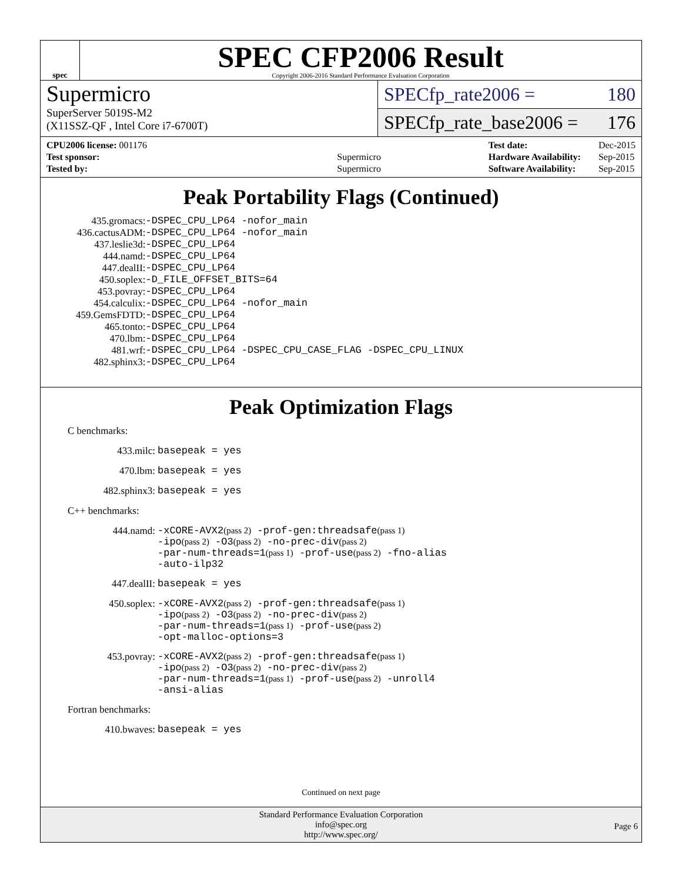spec
SPEC CFP2006 Result
Copyright 2006-2016 Standard Performance Evaluation Corporation
Supermicro
SuperServer 5019S-M2
(X11SSZ-QF , Intel Core i7-6700T)
SPECfp_rate2006 = 180
SPECfp_rate_base2006 = 176
| CPU2006 license: 001176 | |
| Test sponsor: | Supermicro |
| Tested by: | Supermicro |
| Test date: | Dec-2015 |
| Hardware Availability: | Sep-2015 |
| Software Availability: | Sep-2015 |
Peak Portability Flags (Continued)
| 435.gromacs: | -DSPEC_CPU_LP64 -nofor_main |
| 436.cactusADM: | -DSPEC_CPU_LP64 -nofor_main |
| 437.leslie3d: | -DSPEC_CPU_LP64 |
| 444.namd: | -DSPEC_CPU_LP64 |
| 447.dealII: | -DSPEC_CPU_LP64 |
| 450.soplex: | -D_FILE_OFFSET_BITS=64 |
| 453.povray: | -DSPEC_CPU_LP64 |
| 454.calculix: | -DSPEC_CPU_LP64 -nofor_main |
| 459.GemsFDTD: | -DSPEC_CPU_LP64 |
| 465.tonto: | -DSPEC_CPU_LP64 |
| 470.lbm: | -DSPEC_CPU_LP64 |
| 481.wrf: | -DSPEC_CPU_LP64 -DSPEC_CPU_CASE_FLAG -DSPEC_CPU_LINUX |
| 482.sphinx3: | -DSPEC_CPU_LP64 |
Peak Optimization Flags
C benchmarks:
433.milc: basepeak = yes
470.lbm: basepeak = yes
482.sphinx3: basepeak = yes
C++ benchmarks:
444.namd: -xCORE-AVX2(pass 2) -prof-gen:threadsafe(pass 1)
-ipo(pass 2) -O3(pass 2) -no-prec-div(pass 2)
-par-num-threads=1(pass 1) -prof-use(pass 2) -fno-alias
-auto-ilp32
447.dealII: basepeak = yes
450.soplex: -xCORE-AVX2(pass 2) -prof-gen:threadsafe(pass 1)
-ipo(pass 2) -O3(pass 2) -no-prec-div(pass 2)
-par-num-threads=1(pass 1) -prof-use(pass 2)
-opt-malloc-options=3
453.povray: -xCORE-AVX2(pass 2) -prof-gen:threadsafe(pass 1)
-ipo(pass 2) -O3(pass 2) -no-prec-div(pass 2)
-par-num-threads=1(pass 1) -prof-use(pass 2) -unroll4
-ansi-alias
Fortran benchmarks:
410.bwaves: basepeak = yes
Continued on next page
Standard Performance Evaluation Corporation
info@spec.org
http://www.spec.org/
Page 6